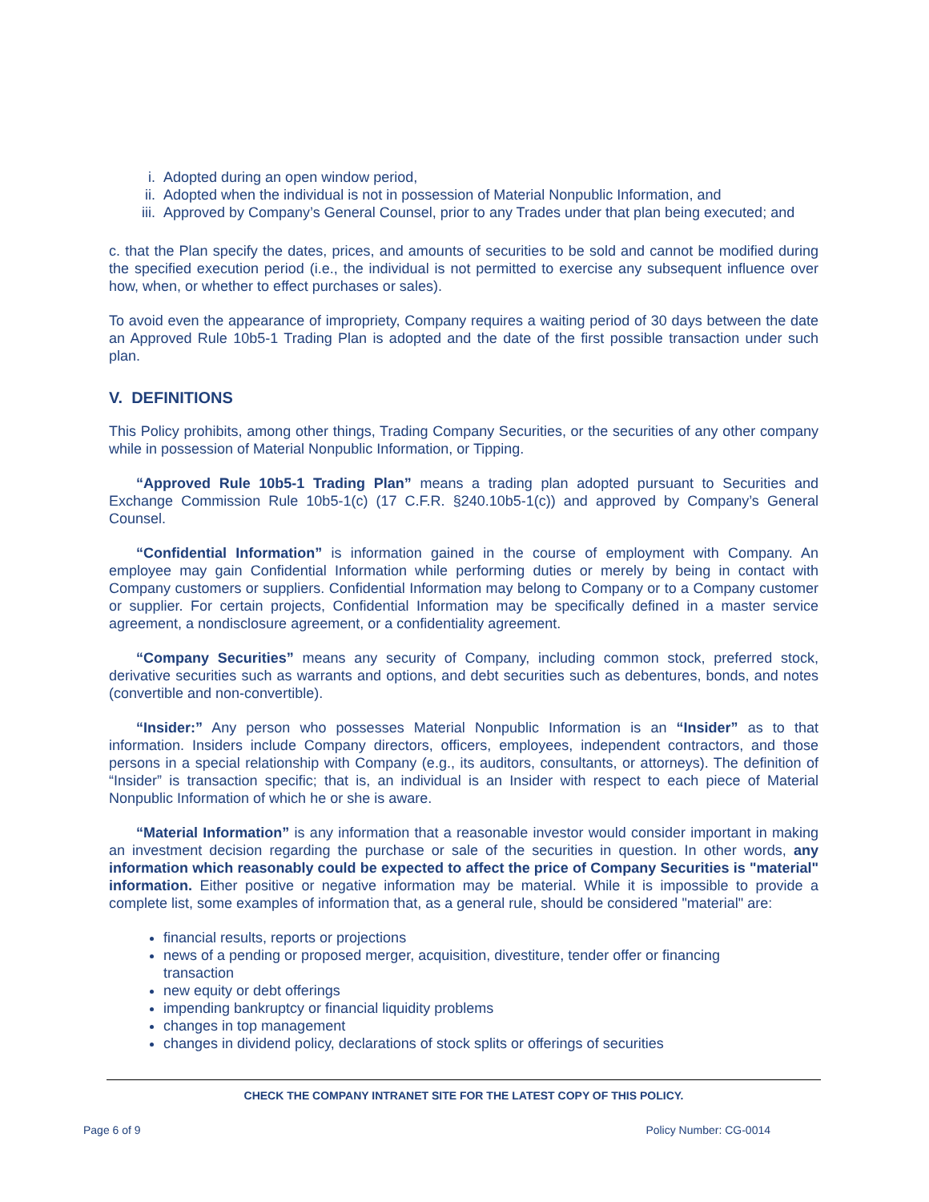i. Adopted during an open window period,
ii. Adopted when the individual is not in possession of Material Nonpublic Information, and
iii. Approved by Company’s General Counsel, prior to any Trades under that plan being executed; and
c. that the Plan specify the dates, prices, and amounts of securities to be sold and cannot be modified during the specified execution period (i.e., the individual is not permitted to exercise any subsequent influence over how, when, or whether to effect purchases or sales).
To avoid even the appearance of impropriety, Company requires a waiting period of 30 days between the date an Approved Rule 10b5-1 Trading Plan is adopted and the date of the first possible transaction under such plan.
V. DEFINITIONS
This Policy prohibits, among other things, Trading Company Securities, or the securities of any other company while in possession of Material Nonpublic Information, or Tipping.
“Approved Rule 10b5-1 Trading Plan” means a trading plan adopted pursuant to Securities and Exchange Commission Rule 10b5-1(c) (17 C.F.R. §240.10b5-1(c)) and approved by Company’s General Counsel.
“Confidential Information” is information gained in the course of employment with Company. An employee may gain Confidential Information while performing duties or merely by being in contact with Company customers or suppliers. Confidential Information may belong to Company or to a Company customer or supplier. For certain projects, Confidential Information may be specifically defined in a master service agreement, a nondisclosure agreement, or a confidentiality agreement.
“Company Securities” means any security of Company, including common stock, preferred stock, derivative securities such as warrants and options, and debt securities such as debentures, bonds, and notes (convertible and non-convertible).
“Insider:” Any person who possesses Material Nonpublic Information is an “Insider” as to that information. Insiders include Company directors, officers, employees, independent contractors, and those persons in a special relationship with Company (e.g., its auditors, consultants, or attorneys). The definition of “Insider” is transaction specific; that is, an individual is an Insider with respect to each piece of Material Nonpublic Information of which he or she is aware.
“Material Information” is any information that a reasonable investor would consider important in making an investment decision regarding the purchase or sale of the securities in question. In other words, any information which reasonably could be expected to affect the price of Company Securities is "material" information. Either positive or negative information may be material. While it is impossible to provide a complete list, some examples of information that, as a general rule, should be considered "material" are:
financial results, reports or projections
news of a pending or proposed merger, acquisition, divestiture, tender offer or financing
transaction
new equity or debt offerings
impending bankruptcy or financial liquidity problems
changes in top management
changes in dividend policy, declarations of stock splits or offerings of securities
CHECK THE COMPANY INTRANET SITE FOR THE LATEST COPY OF THIS POLICY.
Page 6 of 9 Policy Number: CG-0014